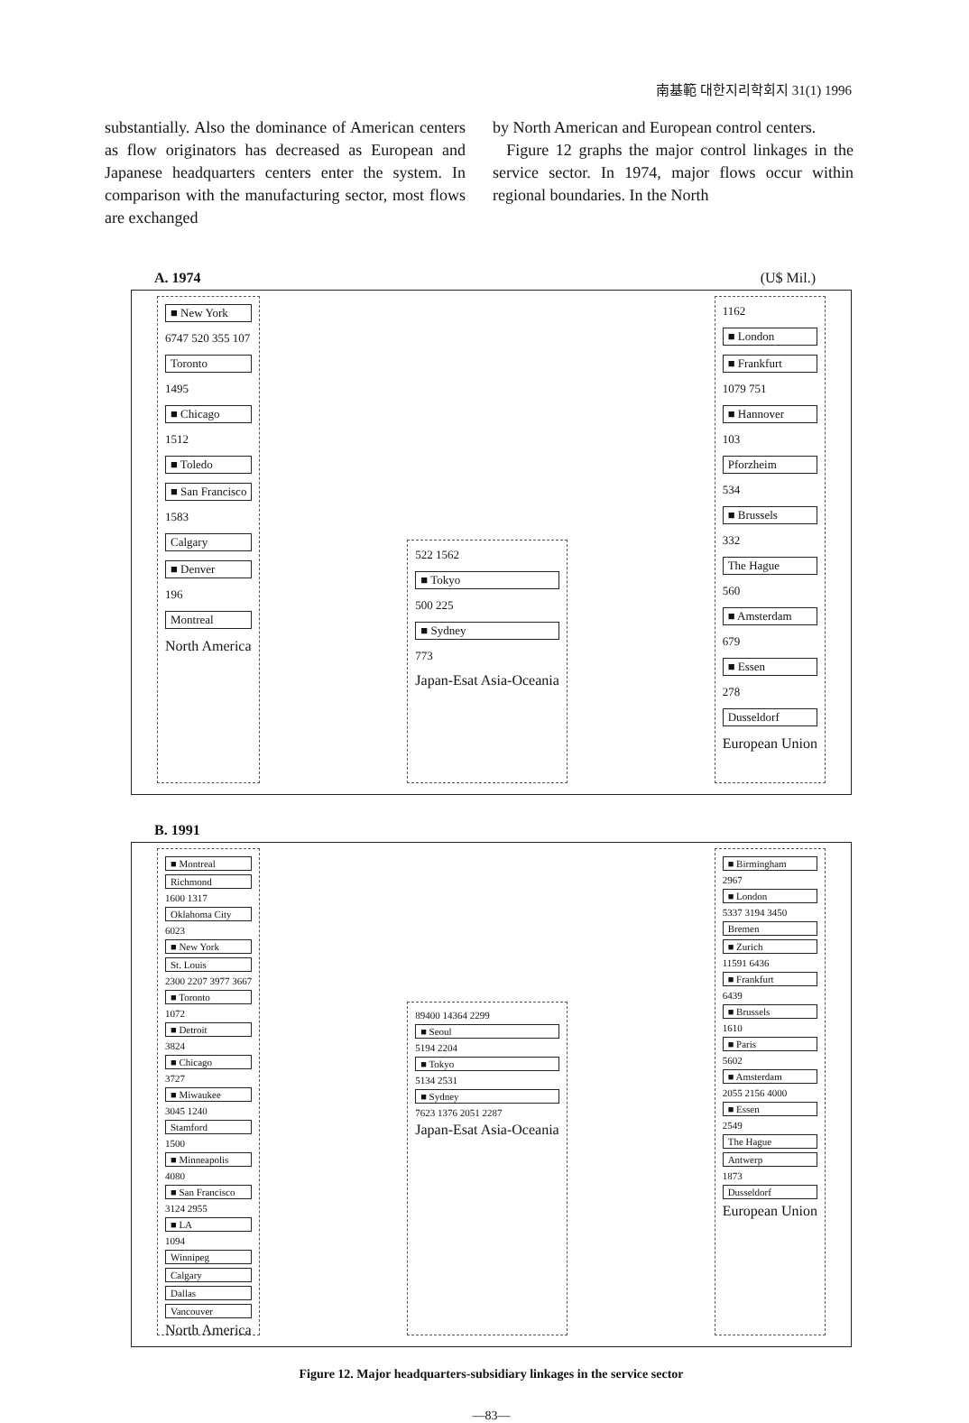南基範 대한지리학회지 31(1) 1996
substantially. Also the dominance of American centers as flow originators has decreased as European and Japanese headquarters centers enter the system. In comparison with the manufacturing sector, most flows are exchanged
by North American and European control centers.
Figure 12 graphs the major control linkages in the service sector. In 1974, major flows occur within regional boundaries. In the North
A. 1974 (U$ Mil.)
■ New York
6747 520 355 107
Toronto
1495
■ Chicago
1512
■ Toledo
■ San Francisco
1583
Calgary
■ Denver
196
Montreal
North America
522 1562
■ Tokyo
500 225
■ Sydney
773
Japan-Esat Asia-Oceania
1162
■ London
■ Frankfurt
1079 751
■ Hannover
103
Pforzheim
534
■ Brussels
332
The Hague
560
■ Amsterdam
679
■ Essen
278
Dusseldorf
European Union
B. 1991
■ Montreal
Richmond
1600 1317
Oklahoma City
6023
■ New York
St. Louis
2300 2207 3977 3667
■ Toronto
1072
■ Detroit
3824
■ Chicago
3727
■ Miwaukee
3045 1240
Stamford
1500
■ Minneapolis
4080
■ San Francisco
3124 2955
■ LA
1094
Winnipeg
Calgary
Dallas
Vancouver
North America
89400 14364 2299
■ Seoul
5194 2204
■ Tokyo
5134 2531
■ Sydney
7623 1376 2051 2287
Japan-Esat Asia-Oceania
■ Birmingham
2967
■ London
5337 3194 3450
Bremen
■ Zurich
11591 6436
■ Frankfurt
6439
■ Brussels
1610
■ Paris
5602
■ Amsterdam
2055 2156 4000
■ Essen
2549
The Hague
Antwerp
1873
Dusseldorf
European Union
Figure 12. Major headquarters-subsidiary linkages in the service sector
—83—